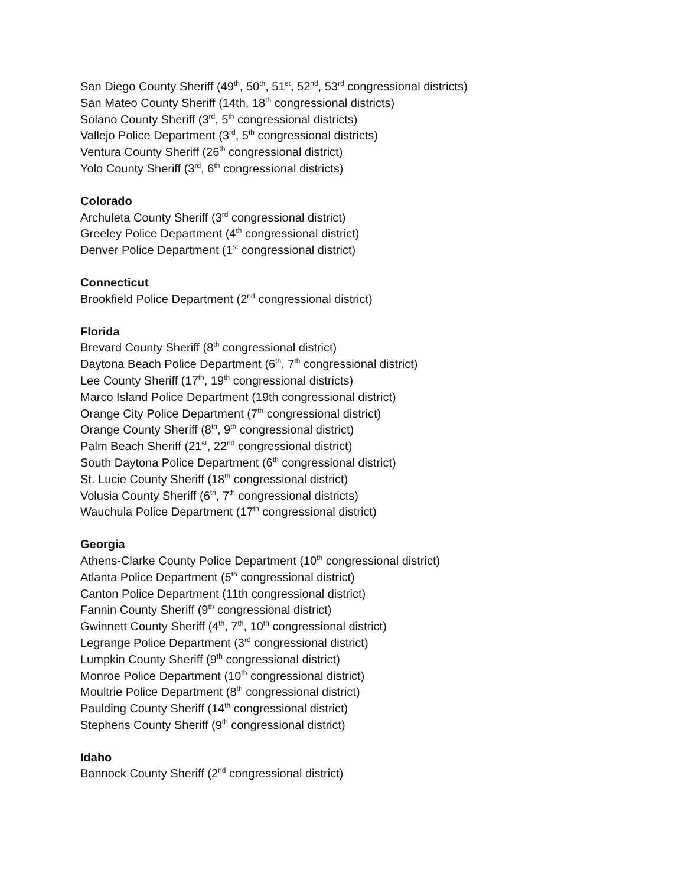San Diego County Sheriff (49<sup>th</sup>, 50<sup>th</sup>, 51<sup>st</sup>, 52<sup>nd</sup>, 53<sup>rd</sup> congressional districts)
San Mateo County Sheriff (14th, 18<sup>th</sup> congressional districts)
Solano County Sheriff (3<sup>rd</sup>, 5<sup>th</sup> congressional districts)
Vallejo Police Department (3<sup>rd</sup>, 5<sup>th</sup> congressional districts)
Ventura County Sheriff (26<sup>th</sup> congressional district)
Yolo County Sheriff (3<sup>rd</sup>, 6<sup>th</sup> congressional districts)
Colorado
Archuleta County Sheriff (3<sup>rd</sup> congressional district)
Greeley Police Department (4<sup>th</sup> congressional district)
Denver Police Department (1<sup>st</sup> congressional district)
Connecticut
Brookfield Police Department (2<sup>nd</sup> congressional district)
Florida
Brevard County Sheriff (8<sup>th</sup> congressional district)
Daytona Beach Police Department (6<sup>th</sup>, 7<sup>th</sup> congressional district)
Lee County Sheriff (17<sup>th</sup>, 19<sup>th</sup> congressional districts)
Marco Island Police Department (19th congressional district)
Orange City Police Department (7<sup>th</sup> congressional district)
Orange County Sheriff (8<sup>th</sup>, 9<sup>th</sup> congressional district)
Palm Beach Sheriff (21<sup>st</sup>, 22<sup>nd</sup> congressional district)
South Daytona Police Department (6<sup>th</sup> congressional district)
St. Lucie County Sheriff (18<sup>th</sup> congressional district)
Volusia County Sheriff (6<sup>th</sup>, 7<sup>th</sup> congressional districts)
Wauchula Police Department (17<sup>th</sup> congressional district)
Georgia
Athens-Clarke County Police Department (10<sup>th</sup> congressional district)
Atlanta Police Department (5<sup>th</sup> congressional district)
Canton Police Department (11th congressional district)
Fannin County Sheriff (9<sup>th</sup> congressional district)
Gwinnett County Sheriff (4<sup>th</sup>, 7<sup>th</sup>, 10<sup>th</sup> congressional district)
Legrange Police Department (3<sup>rd</sup> congressional district)
Lumpkin County Sheriff (9<sup>th</sup> congressional district)
Monroe Police Department (10<sup>th</sup> congressional district)
Moultrie Police Department (8<sup>th</sup> congressional district)
Paulding County Sheriff (14<sup>th</sup> congressional district)
Stephens County Sheriff (9<sup>th</sup> congressional district)
Idaho
Bannock County Sheriff (2<sup>nd</sup> congressional district)